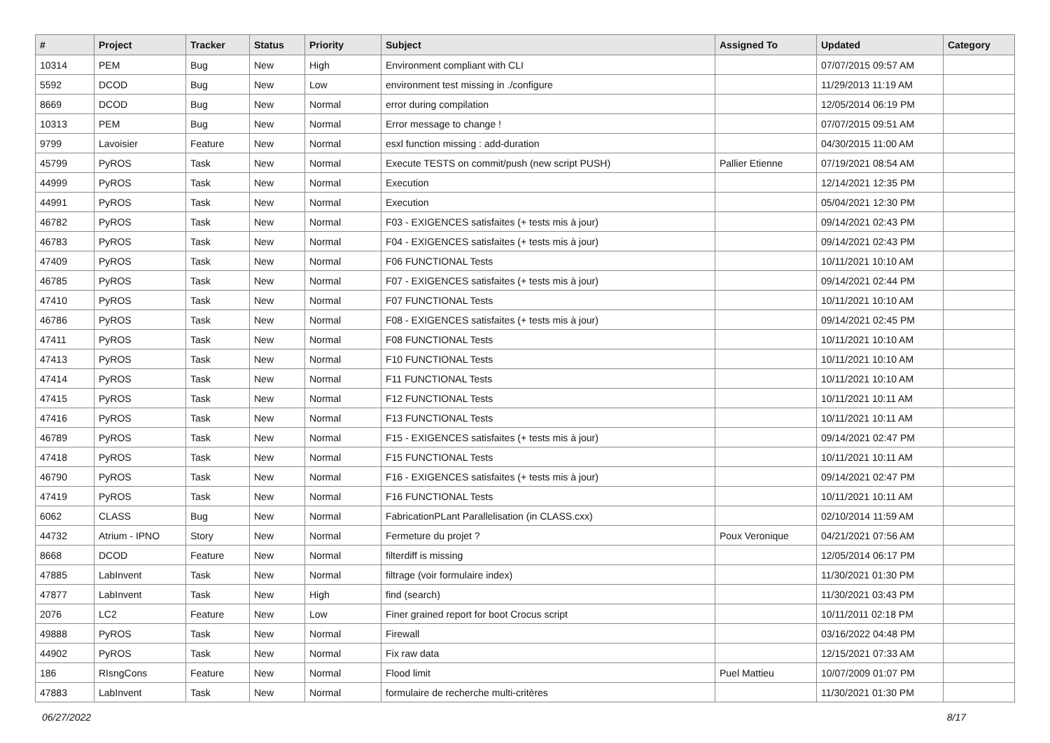| # | Project | Tracker | Status | Priority | Subject | Assigned To | Updated | Category |
| --- | --- | --- | --- | --- | --- | --- | --- | --- |
| 10314 | PEM | Bug | New | High | Environment compliant with CLI | | 07/07/2015 09:57 AM | |
| 5592 | DCOD | Bug | New | Low | environment test missing in ./configure | | 11/29/2013 11:19 AM | |
| 8669 | DCOD | Bug | New | Normal | error during compilation | | 12/05/2014 06:19 PM | |
| 10313 | PEM | Bug | New | Normal | Error message to change ! | | 07/07/2015 09:51 AM | |
| 9799 | Lavoisier | Feature | New | Normal | esxl function missing : add-duration | | 04/30/2015 11:00 AM | |
| 45799 | PyROS | Task | New | Normal | Execute TESTS on commit/push (new script PUSH) | Pallier Etienne | 07/19/2021 08:54 AM | |
| 44999 | PyROS | Task | New | Normal | Execution | | 12/14/2021 12:35 PM | |
| 44991 | PyROS | Task | New | Normal | Execution | | 05/04/2021 12:30 PM | |
| 46782 | PyROS | Task | New | Normal | F03 - EXIGENCES satisfaites (+ tests mis à jour) | | 09/14/2021 02:43 PM | |
| 46783 | PyROS | Task | New | Normal | F04 - EXIGENCES satisfaites (+ tests mis à jour) | | 09/14/2021 02:43 PM | |
| 47409 | PyROS | Task | New | Normal | F06 FUNCTIONAL Tests | | 10/11/2021 10:10 AM | |
| 46785 | PyROS | Task | New | Normal | F07 - EXIGENCES satisfaites (+ tests mis à jour) | | 09/14/2021 02:44 PM | |
| 47410 | PyROS | Task | New | Normal | F07 FUNCTIONAL Tests | | 10/11/2021 10:10 AM | |
| 46786 | PyROS | Task | New | Normal | F08 - EXIGENCES satisfaites (+ tests mis à jour) | | 09/14/2021 02:45 PM | |
| 47411 | PyROS | Task | New | Normal | F08 FUNCTIONAL Tests | | 10/11/2021 10:10 AM | |
| 47413 | PyROS | Task | New | Normal | F10 FUNCTIONAL Tests | | 10/11/2021 10:10 AM | |
| 47414 | PyROS | Task | New | Normal | F11 FUNCTIONAL Tests | | 10/11/2021 10:10 AM | |
| 47415 | PyROS | Task | New | Normal | F12 FUNCTIONAL Tests | | 10/11/2021 10:11 AM | |
| 47416 | PyROS | Task | New | Normal | F13 FUNCTIONAL Tests | | 10/11/2021 10:11 AM | |
| 46789 | PyROS | Task | New | Normal | F15 - EXIGENCES satisfaites (+ tests mis à jour) | | 09/14/2021 02:47 PM | |
| 47418 | PyROS | Task | New | Normal | F15 FUNCTIONAL Tests | | 10/11/2021 10:11 AM | |
| 46790 | PyROS | Task | New | Normal | F16 - EXIGENCES satisfaites (+ tests mis à jour) | | 09/14/2021 02:47 PM | |
| 47419 | PyROS | Task | New | Normal | F16 FUNCTIONAL Tests | | 10/11/2021 10:11 AM | |
| 6062 | CLASS | Bug | New | Normal | FabricationPLant Parallelisation (in CLASS.cxx) | | 02/10/2014 11:59 AM | |
| 44732 | Atrium - IPNO | Story | New | Normal | Fermeture du projet ? | Poux Veronique | 04/21/2021 07:56 AM | |
| 8668 | DCOD | Feature | New | Normal | filterdiff is missing | | 12/05/2014 06:17 PM | |
| 47885 | LabInvent | Task | New | Normal | filtrage (voir formulaire index) | | 11/30/2021 01:30 PM | |
| 47877 | LabInvent | Task | New | High | find (search) | | 11/30/2021 03:43 PM | |
| 2076 | LC2 | Feature | New | Low | Finer grained report for boot Crocus script | | 10/11/2011 02:18 PM | |
| 49888 | PyROS | Task | New | Normal | Firewall | | 03/16/2022 04:48 PM | |
| 44902 | PyROS | Task | New | Normal | Fix raw data | | 12/15/2021 07:33 AM | |
| 186 | RIsngCons | Feature | New | Normal | Flood limit | Puel Mattieu | 10/07/2009 01:07 PM | |
| 47883 | LabInvent | Task | New | Normal | formulaire de recherche multi-critères | | 11/30/2021 01:30 PM | |
06/27/2022 8/17